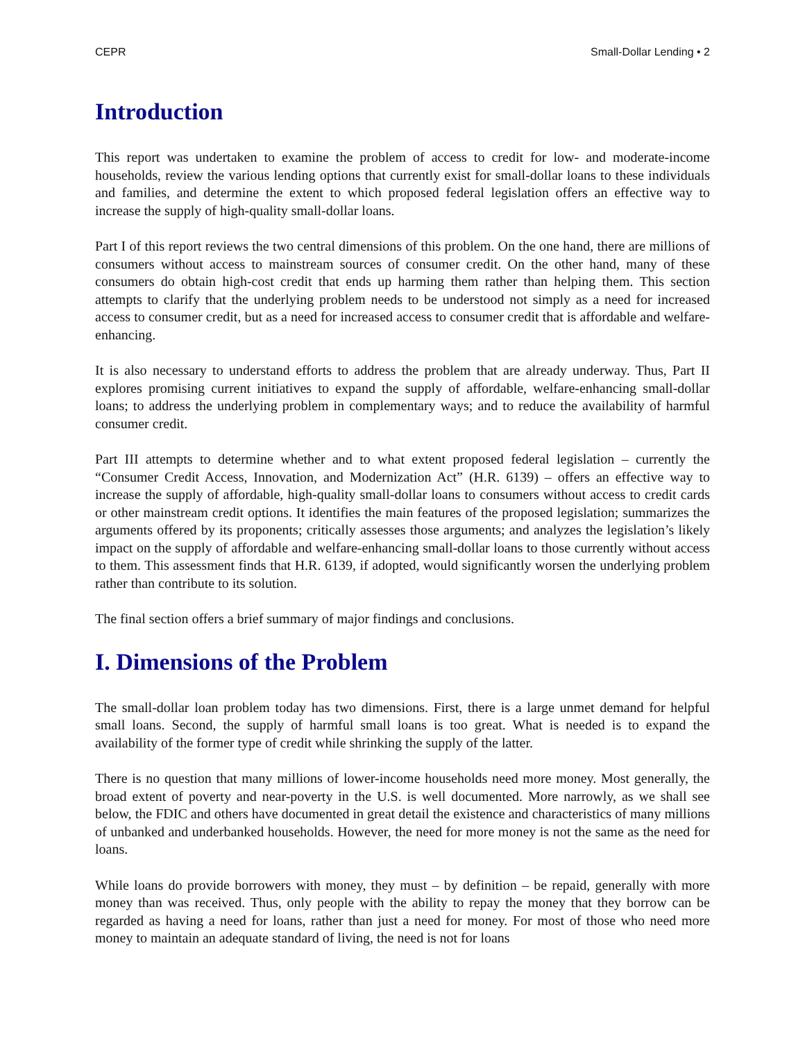CEPR Small-Dollar Lending • 2
Introduction
This report was undertaken to examine the problem of access to credit for low- and moderate-income households, review the various lending options that currently exist for small-dollar loans to these individuals and families, and determine the extent to which proposed federal legislation offers an effective way to increase the supply of high-quality small-dollar loans.
Part I of this report reviews the two central dimensions of this problem. On the one hand, there are millions of consumers without access to mainstream sources of consumer credit. On the other hand, many of these consumers do obtain high-cost credit that ends up harming them rather than helping them. This section attempts to clarify that the underlying problem needs to be understood not simply as a need for increased access to consumer credit, but as a need for increased access to consumer credit that is affordable and welfare-enhancing.
It is also necessary to understand efforts to address the problem that are already underway. Thus, Part II explores promising current initiatives to expand the supply of affordable, welfare-enhancing small-dollar loans; to address the underlying problem in complementary ways; and to reduce the availability of harmful consumer credit.
Part III attempts to determine whether and to what extent proposed federal legislation – currently the “Consumer Credit Access, Innovation, and Modernization Act” (H.R. 6139) – offers an effective way to increase the supply of affordable, high-quality small-dollar loans to consumers without access to credit cards or other mainstream credit options. It identifies the main features of the proposed legislation; summarizes the arguments offered by its proponents; critically assesses those arguments; and analyzes the legislation’s likely impact on the supply of affordable and welfare-enhancing small-dollar loans to those currently without access to them. This assessment finds that H.R. 6139, if adopted, would significantly worsen the underlying problem rather than contribute to its solution.
The final section offers a brief summary of major findings and conclusions.
I. Dimensions of the Problem
The small-dollar loan problem today has two dimensions. First, there is a large unmet demand for helpful small loans. Second, the supply of harmful small loans is too great. What is needed is to expand the availability of the former type of credit while shrinking the supply of the latter.
There is no question that many millions of lower-income households need more money. Most generally, the broad extent of poverty and near-poverty in the U.S. is well documented. More narrowly, as we shall see below, the FDIC and others have documented in great detail the existence and characteristics of many millions of unbanked and underbanked households. However, the need for more money is not the same as the need for loans.
While loans do provide borrowers with money, they must – by definition – be repaid, generally with more money than was received. Thus, only people with the ability to repay the money that they borrow can be regarded as having a need for loans, rather than just a need for money. For most of those who need more money to maintain an adequate standard of living, the need is not for loans